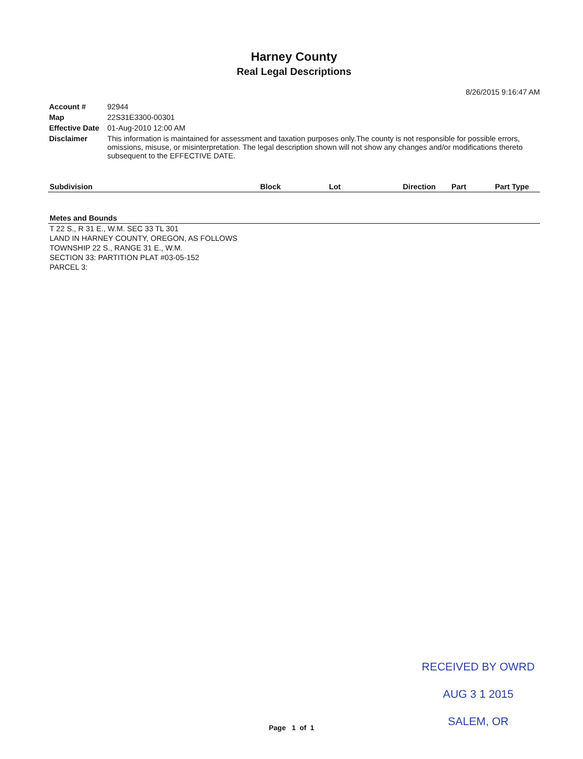Harney County
Real Legal Descriptions
8/26/2015 9:16:47 AM
| Account # | 92944 |
| Map | 22S31E3300-00301 |
| Effective Date | 01-Aug-2010 12:00 AM |
| Disclaimer | This information is maintained for assessment and taxation purposes only.The county is not responsible for possible errors, omissions, misuse, or misinterpretation. The legal description shown will not show any changes and/or modifications thereto subsequent to the EFFECTIVE DATE. |
| Subdivision | Block | Lot | Direction | Part | Part Type |
| --- | --- | --- | --- | --- | --- |
Metes and Bounds
T 22 S., R 31 E., W.M. SEC 33 TL 301
LAND IN HARNEY COUNTY, OREGON, AS FOLLOWS
TOWNSHIP 22 S., RANGE 31 E., W.M.
SECTION 33: PARTITION PLAT #03-05-152
PARCEL 3:
RECEIVED BY OWRD
AUG 3 1 2015
SALEM, OR
Page 1 of 1